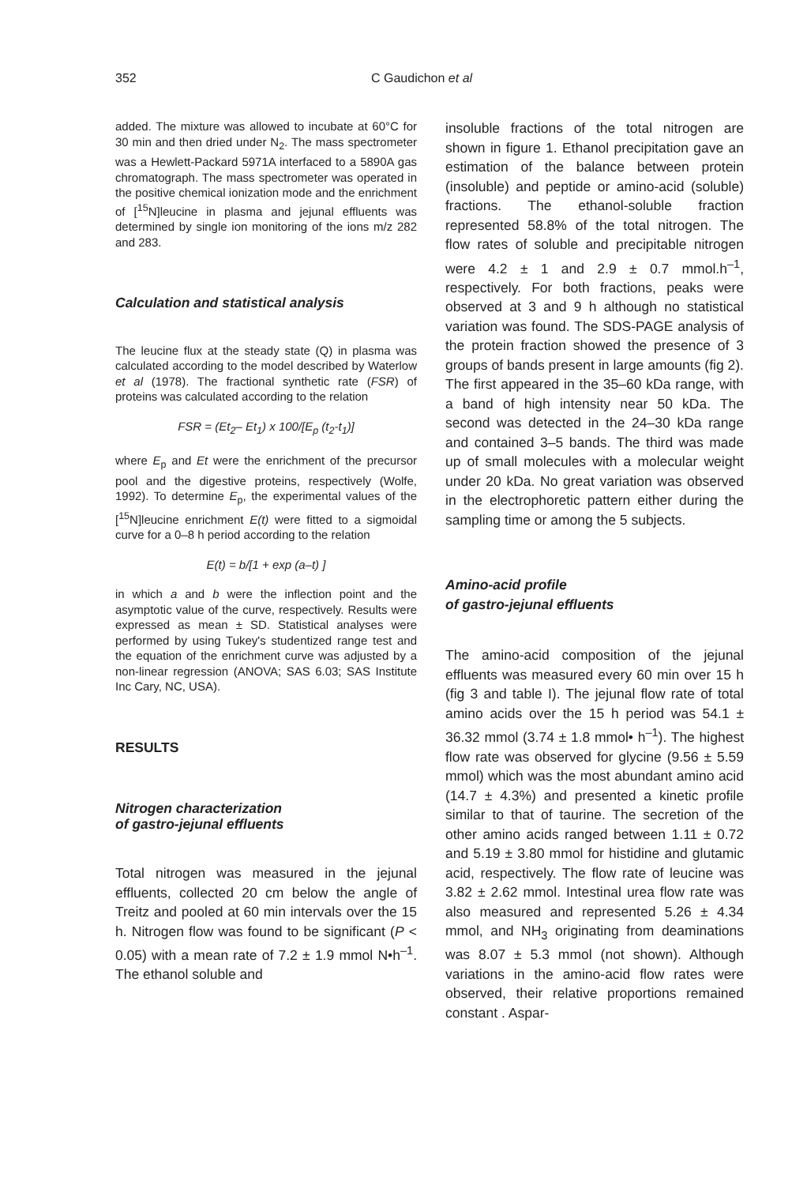352 C Gaudichon et al
added. The mixture was allowed to incubate at 60°C for 30 min and then dried under N<sub>2</sub>. The mass spectrometer was a Hewlett-Packard 5971A interfaced to a 5890A gas chromatograph. The mass spectrometer was operated in the positive chemical ionization mode and the enrichment of [<sup>15</sup>N]leucine in plasma and jejunal effluents was determined by single ion monitoring of the ions m/z 282 and 283.
Calculation and statistical analysis
The leucine flux at the steady state (Q) in plasma was calculated according to the model described by Waterlow et al (1978). The fractional synthetic rate (FSR) of proteins was calculated according to the relation
FSR = (Et<sub>2</sub>– Et<sub>1</sub>) x 100/[E<sub>p</sub> (t<sub>2</sub>-t<sub>1</sub>)]
where E<sub>p</sub> and Et were the enrichment of the precursor pool and the digestive proteins, respectively (Wolfe, 1992). To determine E<sub>p</sub>, the experimental values of the [<sup>15</sup>N]leucine enrichment E(t) were fitted to a sigmoidal curve for a 0–8 h period according to the relation
E(t) = b/[1 + exp (a–t) ]
in which a and b were the inflection point and the asymptotic value of the curve, respectively. Results were expressed as mean ± SD. Statistical analyses were performed by using Tukey's studentized range test and the equation of the enrichment curve was adjusted by a non-linear regression (ANOVA; SAS 6.03; SAS Institute Inc Cary, NC, USA).
RESULTS
Nitrogen characterization
of gastro-jejunal effluents
Total nitrogen was measured in the jejunal effluents, collected 20 cm below the angle of Treitz and pooled at 60 min intervals over the 15 h. Nitrogen flow was found to be significant (P < 0.05) with a mean rate of 7.2 ± 1.9 mmol N•h<sup>–1</sup>. The ethanol soluble and
insoluble fractions of the total nitrogen are shown in figure 1. Ethanol precipitation gave an estimation of the balance between protein (insoluble) and peptide or amino-acid (soluble) fractions. The ethanol-soluble fraction represented 58.8% of the total nitrogen. The flow rates of soluble and precipitable nitrogen were 4.2 ± 1 and 2.9 ± 0.7 mmol.h<sup>–1</sup>, respectively. For both fractions, peaks were observed at 3 and 9 h although no statistical variation was found. The SDS-PAGE analysis of the protein fraction showed the presence of 3 groups of bands present in large amounts (fig 2). The first appeared in the 35–60 kDa range, with a band of high intensity near 50 kDa. The second was detected in the 24–30 kDa range and contained 3–5 bands. The third was made up of small molecules with a molecular weight under 20 kDa. No great variation was observed in the electrophoretic pattern either during the sampling time or among the 5 subjects.
Amino-acid profile
of gastro-jejunal effluents
The amino-acid composition of the jejunal effluents was measured every 60 min over 15 h (fig 3 and table I). The jejunal flow rate of total amino acids over the 15 h period was 54.1 ± 36.32 mmol (3.74 ± 1.8 mmol• h<sup>–1</sup>). The highest flow rate was observed for glycine (9.56 ± 5.59 mmol) which was the most abundant amino acid (14.7 ± 4.3%) and presented a kinetic profile similar to that of taurine. The secretion of the other amino acids ranged between 1.11 ± 0.72 and 5.19 ± 3.80 mmol for histidine and glutamic acid, respectively. The flow rate of leucine was 3.82 ± 2.62 mmol. Intestinal urea flow rate was also measured and represented 5.26 ± 4.34 mmol, and NH<sub>3</sub> originating from deaminations was 8.07 ± 5.3 mmol (not shown). Although variations in the amino-acid flow rates were observed, their relative proportions remained constant . Aspar-